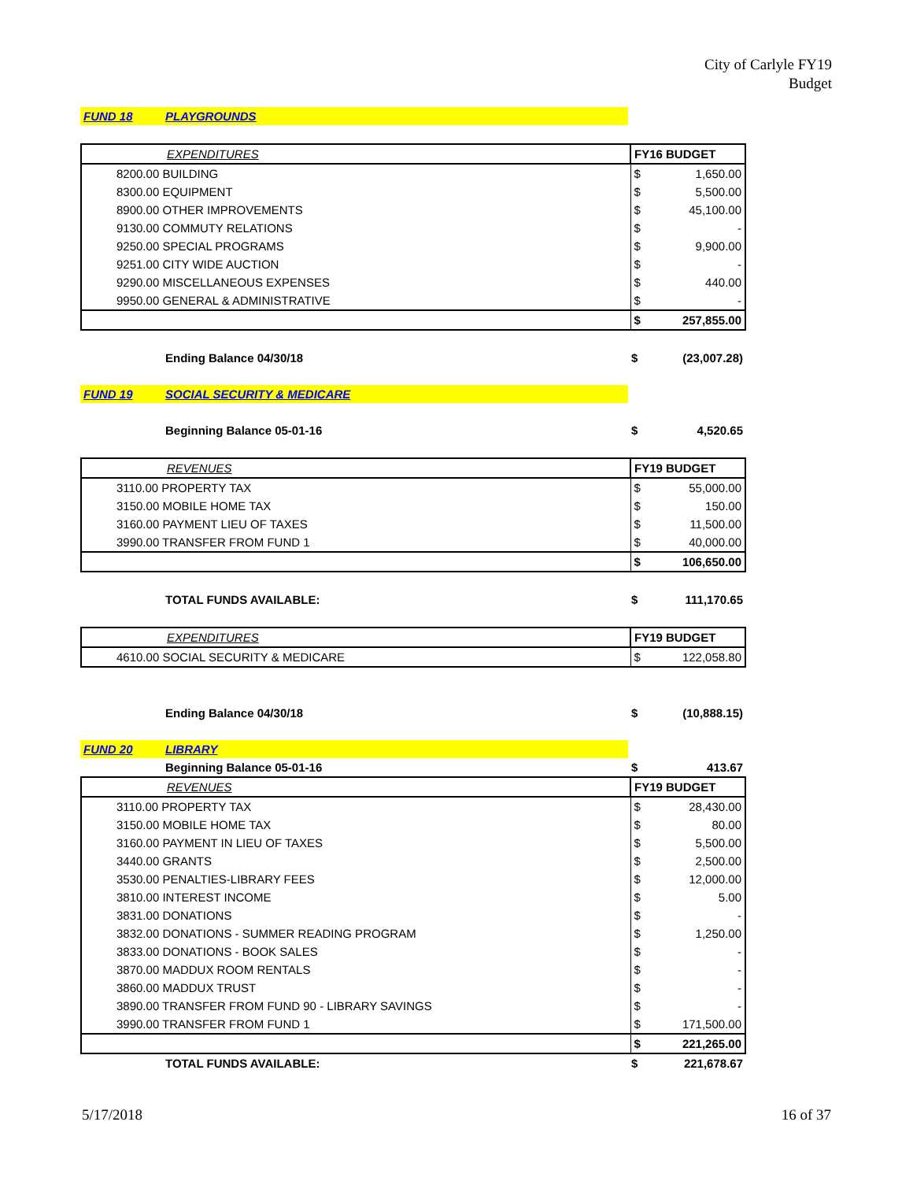City of Carlyle FY19
Budget
| FUND 18 | PLAYGROUNDS | | |
| | EXPENDITURES | FY16 BUDGET | |
| 8200.00 BUILDING | | $ | 1,650.00 |
| 8300.00 EQUIPMENT | | $ | 5,500.00 |
| 8900.00 OTHER IMPROVEMENTS | | $ | 45,100.00 |
| 9130.00 COMMUTY RELATIONS | | $ | - |
| 9250.00 SPECIAL PROGRAMS | | $ | 9,900.00 |
| 9251.00 CITY WIDE AUCTION | | $ | - |
| 9290.00 MISCELLANEOUS EXPENSES | | $ | 440.00 |
| 9950.00 GENERAL & ADMINISTRATIVE | | $ | - |
| | | $ | 257,855.00 |
| | Ending Balance 04/30/18 | $ | (23,007.28) |
| FUND 19 | SOCIAL SECURITY & MEDICARE | | |
| | Beginning Balance 05-01-16 | $ | 4,520.65 |
| | REVENUES | FY19 BUDGET | |
| 3110.00 PROPERTY TAX | | $ | 55,000.00 |
| 3150.00 MOBILE HOME TAX | | $ | 150.00 |
| 3160.00 PAYMENT LIEU OF TAXES | | $ | 11,500.00 |
| 3990.00 TRANSFER FROM FUND 1 | | $ | 40,000.00 |
| | | $ | 106,650.00 |
| | TOTAL FUNDS AVAILABLE: | $ | 111,170.65 |
| | EXPENDITURES | FY19 BUDGET | |
| 4610.00 SOCIAL SECURITY & MEDICARE | | $ | 122,058.80 |
| | Ending Balance 04/30/18 | $ | (10,888.15) |
| FUND 20 | LIBRARY | | |
| | Beginning Balance 05-01-16 | $ | 413.67 |
| | REVENUES | FY19 BUDGET | |
| 3110.00 PROPERTY TAX | | $ | 28,430.00 |
| 3150.00 MOBILE HOME TAX | | $ | 80.00 |
| 3160.00 PAYMENT IN LIEU OF TAXES | | $ | 5,500.00 |
| 3440.00 GRANTS | | $ | 2,500.00 |
| 3530.00 PENALTIES-LIBRARY FEES | | $ | 12,000.00 |
| 3810.00 INTEREST INCOME | | $ | 5.00 |
| 3831.00 DONATIONS | | $ | - |
| 3832.00 DONATIONS - SUMMER READING PROGRAM | | $ | 1,250.00 |
| 3833.00 DONATIONS - BOOK SALES | | $ | - |
| 3870.00 MADDUX ROOM RENTALS | | $ | - |
| 3860.00 MADDUX TRUST | | $ | - |
| 3890.00 TRANSFER FROM FUND 90 - LIBRARY SAVINGS | | $ | - |
| 3990.00 TRANSFER FROM FUND 1 | | $ | 171,500.00 |
| | | $ | 221,265.00 |
| | TOTAL FUNDS AVAILABLE: | $ | 221,678.67 |
5/17/2018 16 of 37